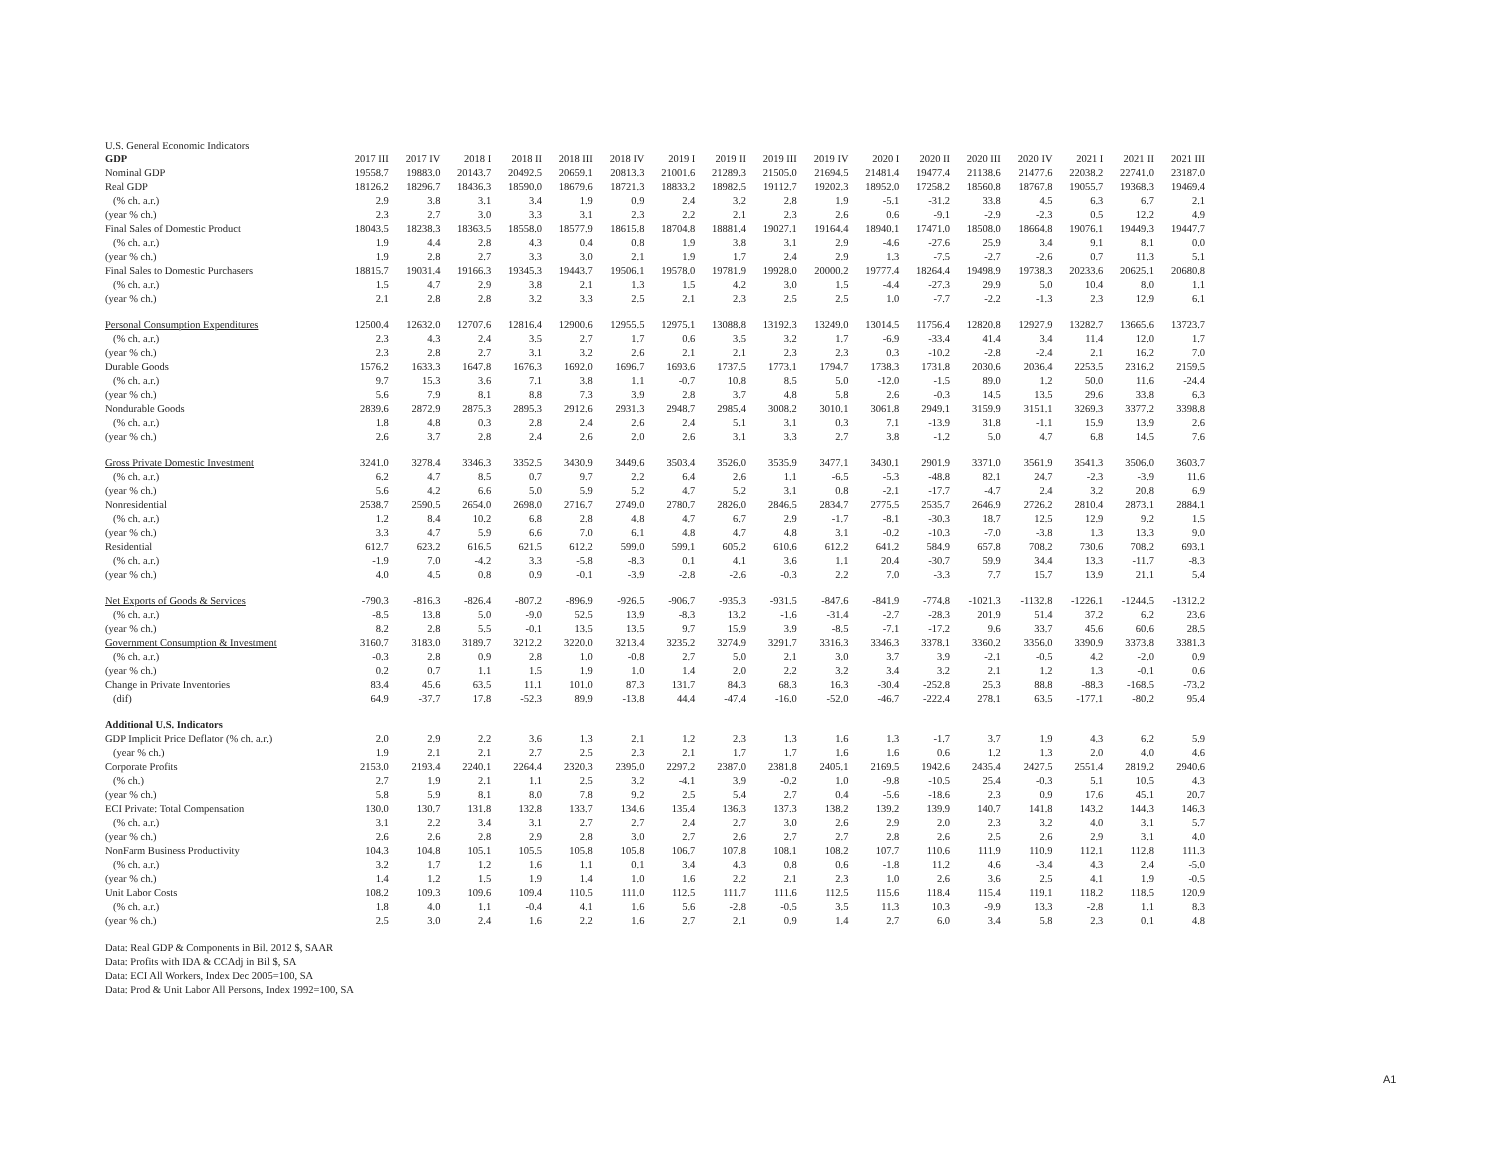U.S. General Economic Indicators
| GDP | 2017 III | 2017 IV | 2018 I | 2018 II | 2018 III | 2018 IV | 2019 I | 2019 II | 2019 III | 2019 IV | 2020 I | 2020 II | 2020 III | 2020 IV | 2021 I | 2021 II | 2021 III |
| --- | --- | --- | --- | --- | --- | --- | --- | --- | --- | --- | --- | --- | --- | --- | --- | --- | --- |
| Nominal GDP | 19558.7 | 19883.0 | 20143.7 | 20492.5 | 20659.1 | 20813.3 | 21001.6 | 21289.3 | 21505.0 | 21694.5 | 21481.4 | 19477.4 | 21138.6 | 21477.6 | 22038.2 | 22741.0 | 23187.0 |
| Real GDP | 18126.2 | 18296.7 | 18436.3 | 18590.0 | 18679.6 | 18721.3 | 18833.2 | 18982.5 | 19112.7 | 19202.3 | 18952.0 | 17258.2 | 18560.8 | 18767.8 | 19055.7 | 19368.3 | 19469.4 |
| (% ch. a.r.) | 2.9 | 3.8 | 3.1 | 3.4 | 1.9 | 0.9 | 2.4 | 3.2 | 2.8 | 1.9 | -5.1 | -31.2 | 33.8 | 4.5 | 6.3 | 6.7 | 2.1 |
| (year % ch.) | 2.3 | 2.7 | 3.0 | 3.3 | 3.1 | 2.3 | 2.2 | 2.1 | 2.3 | 2.6 | 0.6 | -9.1 | -2.9 | -2.3 | 0.5 | 12.2 | 4.9 |
| Final Sales of Domestic Product | 18043.5 | 18238.3 | 18363.5 | 18558.0 | 18577.9 | 18615.8 | 18704.8 | 18881.4 | 19027.1 | 19164.4 | 18940.1 | 17471.0 | 18508.0 | 18664.8 | 19076.1 | 19449.3 | 19447.7 |
| (% ch. a.r.) | 1.9 | 4.4 | 2.8 | 4.3 | 0.4 | 0.8 | 1.9 | 3.8 | 3.1 | 2.9 | -4.6 | -27.6 | 25.9 | 3.4 | 9.1 | 8.1 | 0.0 |
| (year % ch.) | 1.9 | 2.8 | 2.7 | 3.3 | 3.0 | 2.1 | 1.9 | 1.7 | 2.4 | 2.9 | 1.3 | -7.5 | -2.7 | -2.6 | 0.7 | 11.3 | 5.1 |
| Final Sales to Domestic Purchasers | 18815.7 | 19031.4 | 19166.3 | 19345.3 | 19443.7 | 19506.1 | 19578.0 | 19781.9 | 19928.0 | 20000.2 | 19777.4 | 18264.4 | 19498.9 | 19738.3 | 20233.6 | 20625.1 | 20680.8 |
| (% ch. a.r.) | 1.5 | 4.7 | 2.9 | 3.8 | 2.1 | 1.3 | 1.5 | 4.2 | 3.0 | 1.5 | -4.4 | -27.3 | 29.9 | 5.0 | 10.4 | 8.0 | 1.1 |
| (year % ch.) | 2.1 | 2.8 | 2.8 | 3.2 | 3.3 | 2.5 | 2.1 | 2.3 | 2.5 | 2.5 | 1.0 | -7.7 | -2.2 | -1.3 | 2.3 | 12.9 | 6.1 |
| Personal Consumption Expenditures | 12500.4 | 12632.0 | 12707.6 | 12816.4 | 12900.6 | 12955.5 | 12975.1 | 13088.8 | 13192.3 | 13249.0 | 13014.5 | 11756.4 | 12820.8 | 12927.9 | 13282.7 | 13665.6 | 13723.7 |
| (% ch. a.r.) | 2.3 | 4.3 | 2.4 | 3.5 | 2.7 | 1.7 | 0.6 | 3.5 | 3.2 | 1.7 | -6.9 | -33.4 | 41.4 | 3.4 | 11.4 | 12.0 | 1.7 |
| (year % ch.) | 2.3 | 2.8 | 2.7 | 3.1 | 3.2 | 2.6 | 2.1 | 2.1 | 2.3 | 2.3 | 0.3 | -10.2 | -2.8 | -2.4 | 2.1 | 16.2 | 7.0 |
| Durable Goods | 1576.2 | 1633.3 | 1647.8 | 1676.3 | 1692.0 | 1696.7 | 1693.6 | 1737.5 | 1773.1 | 1794.7 | 1738.3 | 1731.8 | 2030.6 | 2036.4 | 2253.5 | 2316.2 | 2159.5 |
| (% ch. a.r.) | 9.7 | 15.3 | 3.6 | 7.1 | 3.8 | 1.1 | -0.7 | 10.8 | 8.5 | 5.0 | -12.0 | -1.5 | 89.0 | 1.2 | 50.0 | 11.6 | -24.4 |
| (year % ch.) | 5.6 | 7.9 | 8.1 | 8.8 | 7.3 | 3.9 | 2.8 | 3.7 | 4.8 | 5.8 | 2.6 | -0.3 | 14.5 | 13.5 | 29.6 | 33.8 | 6.3 |
| Nondurable Goods | 2839.6 | 2872.9 | 2875.3 | 2895.3 | 2912.6 | 2931.3 | 2948.7 | 2985.4 | 3008.2 | 3010.1 | 3061.8 | 2949.1 | 3159.9 | 3151.1 | 3269.3 | 3377.2 | 3398.8 |
| (% ch. a.r.) | 1.8 | 4.8 | 0.3 | 2.8 | 2.4 | 2.6 | 2.4 | 5.1 | 3.1 | 0.3 | 7.1 | -13.9 | 31.8 | -1.1 | 15.9 | 13.9 | 2.6 |
| (year % ch.) | 2.6 | 3.7 | 2.8 | 2.4 | 2.6 | 2.0 | 2.6 | 3.1 | 3.3 | 2.7 | 3.8 | -1.2 | 5.0 | 4.7 | 6.8 | 14.5 | 7.6 |
| Gross Private Domestic Investment | 3241.0 | 3278.4 | 3346.3 | 3352.5 | 3430.9 | 3449.6 | 3503.4 | 3526.0 | 3535.9 | 3477.1 | 3430.1 | 2901.9 | 3371.0 | 3561.9 | 3541.3 | 3506.0 | 3603.7 |
| (% ch. a.r.) | 6.2 | 4.7 | 8.5 | 0.7 | 9.7 | 2.2 | 6.4 | 2.6 | 1.1 | -6.5 | -5.3 | -48.8 | 82.1 | 24.7 | -2.3 | -3.9 | 11.6 |
| (year % ch.) | 5.6 | 4.2 | 6.6 | 5.0 | 5.9 | 5.2 | 4.7 | 5.2 | 3.1 | 0.8 | -2.1 | -17.7 | -4.7 | 2.4 | 3.2 | 20.8 | 6.9 |
| Nonresidential | 2538.7 | 2590.5 | 2654.0 | 2698.0 | 2716.7 | 2749.0 | 2780.7 | 2826.0 | 2846.5 | 2834.7 | 2775.5 | 2535.7 | 2646.9 | 2726.2 | 2810.4 | 2873.1 | 2884.1 |
| (% ch. a.r.) | 1.2 | 8.4 | 10.2 | 6.8 | 2.8 | 4.8 | 4.7 | 6.7 | 2.9 | -1.7 | -8.1 | -30.3 | 18.7 | 12.5 | 12.9 | 9.2 | 1.5 |
| (year % ch.) | 3.3 | 4.7 | 5.9 | 6.6 | 7.0 | 6.1 | 4.8 | 4.7 | 4.8 | 3.1 | -0.2 | -10.3 | -7.0 | -3.8 | 1.3 | 13.3 | 9.0 |
| Residential | 612.7 | 623.2 | 616.5 | 621.5 | 612.2 | 599.0 | 599.1 | 605.2 | 610.6 | 612.2 | 641.2 | 584.9 | 657.8 | 708.2 | 730.6 | 708.2 | 693.1 |
| (% ch. a.r.) | -1.9 | 7.0 | -4.2 | 3.3 | -5.8 | -8.3 | 0.1 | 4.1 | 3.6 | 1.1 | 20.4 | -30.7 | 59.9 | 34.4 | 13.3 | -11.7 | -8.3 |
| (year % ch.) | 4.0 | 4.5 | 0.8 | 0.9 | -0.1 | -3.9 | -2.8 | -2.6 | -0.3 | 2.2 | 7.0 | -3.3 | 7.7 | 15.7 | 13.9 | 21.1 | 5.4 |
| Net Exports of Goods & Services | -790.3 | -816.3 | -826.4 | -807.2 | -896.9 | -926.5 | -906.7 | -935.3 | -931.5 | -847.6 | -841.9 | -774.8 | -1021.3 | -1132.8 | -1226.1 | -1244.5 | -1312.2 |
| (% ch. a.r.) | -8.5 | 13.8 | 5.0 | -9.0 | 52.5 | 13.9 | -8.3 | 13.2 | -1.6 | -31.4 | -2.7 | -28.3 | 201.9 | 51.4 | 37.2 | 6.2 | 23.6 |
| (year % ch.) | 8.2 | 2.8 | 5.5 | -0.1 | 13.5 | 13.5 | 9.7 | 15.9 | 3.9 | -8.5 | -7.1 | -17.2 | 9.6 | 33.7 | 45.6 | 60.6 | 28.5 |
| Government Consumption & Investment | 3160.7 | 3183.0 | 3189.7 | 3212.2 | 3220.0 | 3213.4 | 3235.2 | 3274.9 | 3291.7 | 3316.3 | 3346.3 | 3378.1 | 3360.2 | 3356.0 | 3390.9 | 3373.8 | 3381.3 |
| (% ch. a.r.) | -0.3 | 2.8 | 0.9 | 2.8 | 1.0 | -0.8 | 2.7 | 5.0 | 2.1 | 3.0 | 3.7 | 3.9 | -2.1 | -0.5 | 4.2 | -2.0 | 0.9 |
| (year % ch.) | 0.2 | 0.7 | 1.1 | 1.5 | 1.9 | 1.0 | 1.4 | 2.0 | 2.2 | 3.2 | 3.4 | 3.2 | 2.1 | 1.2 | 1.3 | -0.1 | 0.6 |
| Change in Private Inventories | 83.4 | 45.6 | 63.5 | 11.1 | 101.0 | 87.3 | 131.7 | 84.3 | 68.3 | 16.3 | -30.4 | -252.8 | 25.3 | 88.8 | -88.3 | -168.5 | -73.2 |
| (dif) | 64.9 | -37.7 | 17.8 | -52.3 | 89.9 | -13.8 | 44.4 | -47.4 | -16.0 | -52.0 | -46.7 | -222.4 | 278.1 | 63.5 | -177.1 | -80.2 | 95.4 |
| Additional U.S. Indicators | | | | | | | | | | | | | | | | | |
| GDP Implicit Price Deflator (% ch. a.r.) | 2.0 | 2.9 | 2.2 | 3.6 | 1.3 | 2.1 | 1.2 | 2.3 | 1.3 | 1.6 | 1.3 | -1.7 | 3.7 | 1.9 | 4.3 | 6.2 | 5.9 |
| (year % ch.) | 1.9 | 2.1 | 2.1 | 2.7 | 2.5 | 2.3 | 2.1 | 1.7 | 1.7 | 1.6 | 1.6 | 0.6 | 1.2 | 1.3 | 2.0 | 4.0 | 4.6 |
| Corporate Profits | 2153.0 | 2193.4 | 2240.1 | 2264.4 | 2320.3 | 2395.0 | 2297.2 | 2387.0 | 2381.8 | 2405.1 | 2169.5 | 1942.6 | 2435.4 | 2427.5 | 2551.4 | 2819.2 | 2940.6 |
| (% ch.) | 2.7 | 1.9 | 2.1 | 1.1 | 2.5 | 3.2 | -4.1 | 3.9 | -0.2 | 1.0 | -9.8 | -10.5 | 25.4 | -0.3 | 5.1 | 10.5 | 4.3 |
| (year % ch.) | 5.8 | 5.9 | 8.1 | 8.0 | 7.8 | 9.2 | 2.5 | 5.4 | 2.7 | 0.4 | -5.6 | -18.6 | 2.3 | 0.9 | 17.6 | 45.1 | 20.7 |
| ECI Private: Total Compensation | 130.0 | 130.7 | 131.8 | 132.8 | 133.7 | 134.6 | 135.4 | 136.3 | 137.3 | 138.2 | 139.2 | 139.9 | 140.7 | 141.8 | 143.2 | 144.3 | 146.3 |
| (% ch. a.r.) | 3.1 | 2.2 | 3.4 | 3.1 | 2.7 | 2.7 | 2.4 | 2.7 | 3.0 | 2.6 | 2.9 | 2.0 | 2.3 | 3.2 | 4.0 | 3.1 | 5.7 |
| (year % ch.) | 2.6 | 2.6 | 2.8 | 2.9 | 2.8 | 3.0 | 2.7 | 2.6 | 2.7 | 2.7 | 2.8 | 2.6 | 2.5 | 2.6 | 2.9 | 3.1 | 4.0 |
| NonFarm Business Productivity | 104.3 | 104.8 | 105.1 | 105.5 | 105.8 | 105.8 | 106.7 | 107.8 | 108.1 | 108.2 | 107.7 | 110.6 | 111.9 | 110.9 | 112.1 | 112.8 | 111.3 |
| (% ch. a.r.) | 3.2 | 1.7 | 1.2 | 1.6 | 1.1 | 0.1 | 3.4 | 4.3 | 0.8 | 0.6 | -1.8 | 11.2 | 4.6 | -3.4 | 4.3 | 2.4 | -5.0 |
| (year % ch.) | 1.4 | 1.2 | 1.5 | 1.9 | 1.4 | 1.0 | 1.6 | 2.2 | 2.1 | 2.3 | 1.0 | 2.6 | 3.6 | 2.5 | 4.1 | 1.9 | -0.5 |
| Unit Labor Costs | 108.2 | 109.3 | 109.6 | 109.4 | 110.5 | 111.0 | 112.5 | 111.7 | 111.6 | 112.5 | 115.6 | 118.4 | 115.4 | 119.1 | 118.2 | 118.5 | 120.9 |
| (% ch. a.r.) | 1.8 | 4.0 | 1.1 | -0.4 | 4.1 | 1.6 | 5.6 | -2.8 | -0.5 | 3.5 | 11.3 | 10.3 | -9.9 | 13.3 | -2.8 | 1.1 | 8.3 |
| (year % ch.) | 2.5 | 3.0 | 2.4 | 1.6 | 2.2 | 1.6 | 2.7 | 2.1 | 0.9 | 1.4 | 2.7 | 6.0 | 3.4 | 5.8 | 2.3 | 0.1 | 4.8 |
Data: Real GDP & Components in Bil. 2012 $, SAAR
Data: Profits with IDA & CCAdj in Bil $, SA
Data: ECI All Workers, Index Dec 2005=100, SA
Data: Prod & Unit Labor All Persons, Index 1992=100, SA
A1